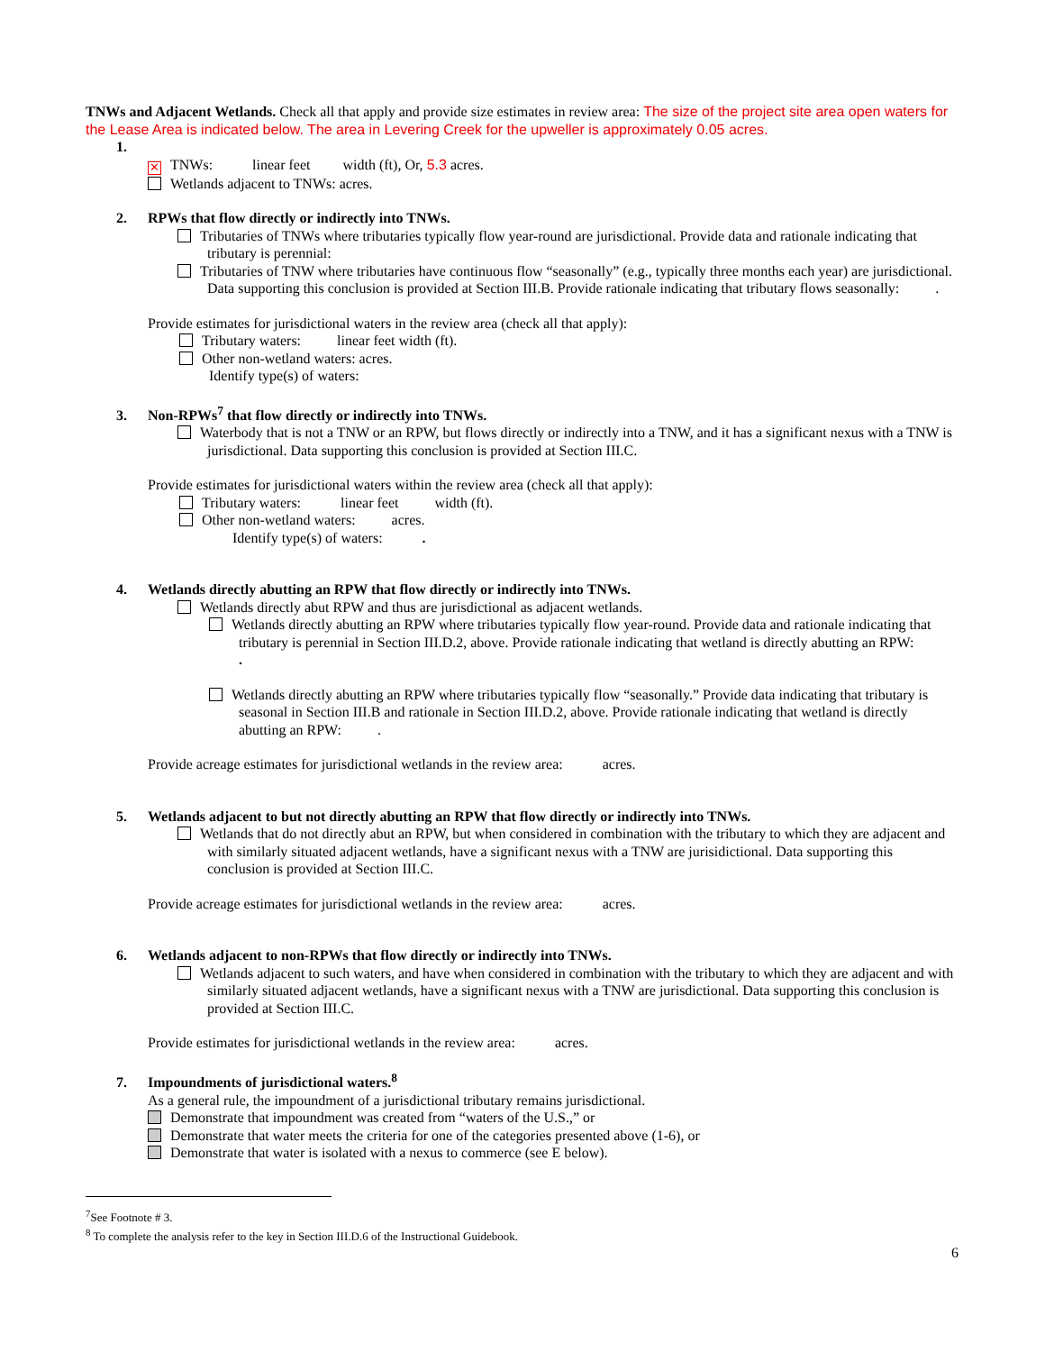TNWs and Adjacent Wetlands. Check all that apply and provide size estimates in review area: The size of the project site area open waters for the Lease Area is indicated below. The area in Levering Creek for the upweller is approximately 0.05 acres.
1.
✕ TNWs: linear feet width (ft), Or, 5.3 acres.
Wetlands adjacent to TNWs: acres.
2. RPWs that flow directly or indirectly into TNWs.
Tributaries of TNWs where tributaries typically flow year-round are jurisdictional. Provide data and rationale indicating that tributary is perennial:
Tributaries of TNW where tributaries have continuous flow “seasonally” (e.g., typically three months each year) are jurisdictional. Data supporting this conclusion is provided at Section III.B. Provide rationale indicating that tributary flows seasonally: .
Provide estimates for jurisdictional waters in the review area (check all that apply):
Tributary waters: linear feet width (ft).
Other non-wetland waters: acres.
Identify type(s) of waters:
3. Non-RPWs<sup>7</sup> that flow directly or indirectly into TNWs.
Waterbody that is not a TNW or an RPW, but flows directly or indirectly into a TNW, and it has a significant nexus with a TNW is jurisdictional. Data supporting this conclusion is provided at Section III.C.
Provide estimates for jurisdictional waters within the review area (check all that apply):
Tributary waters: linear feet width (ft).
Other non-wetland waters: acres.
Identify type(s) of waters: .
4. Wetlands directly abutting an RPW that flow directly or indirectly into TNWs.
Wetlands directly abut RPW and thus are jurisdictional as adjacent wetlands.
Wetlands directly abutting an RPW where tributaries typically flow year-round. Provide data and rationale indicating that tributary is perennial in Section III.D.2, above. Provide rationale indicating that wetland is directly abutting an RPW: .
Wetlands directly abutting an RPW where tributaries typically flow “seasonally.” Provide data indicating that tributary is seasonal in Section III.B and rationale in Section III.D.2, above. Provide rationale indicating that wetland is directly abutting an RPW: .
Provide acreage estimates for jurisdictional wetlands in the review area: acres.
5. Wetlands adjacent to but not directly abutting an RPW that flow directly or indirectly into TNWs.
Wetlands that do not directly abut an RPW, but when considered in combination with the tributary to which they are adjacent and with similarly situated adjacent wetlands, have a significant nexus with a TNW are jurisidictional. Data supporting this conclusion is provided at Section III.C.
Provide acreage estimates for jurisdictional wetlands in the review area: acres.
6. Wetlands adjacent to non-RPWs that flow directly or indirectly into TNWs.
Wetlands adjacent to such waters, and have when considered in combination with the tributary to which they are adjacent and with similarly situated adjacent wetlands, have a significant nexus with a TNW are jurisdictional. Data supporting this conclusion is provided at Section III.C.
Provide estimates for jurisdictional wetlands in the review area: acres.
7. Impoundments of jurisdictional waters.<sup>8</sup>
As a general rule, the impoundment of a jurisdictional tributary remains jurisdictional.
Demonstrate that impoundment was created from “waters of the U.S.,” or
Demonstrate that water meets the criteria for one of the categories presented above (1-6), or
Demonstrate that water is isolated with a nexus to commerce (see E below).
<sup>7</sup> See Footnote # 3.
<sup>8</sup> To complete the analysis refer to the key in Section III.D.6 of the Instructional Guidebook.
6